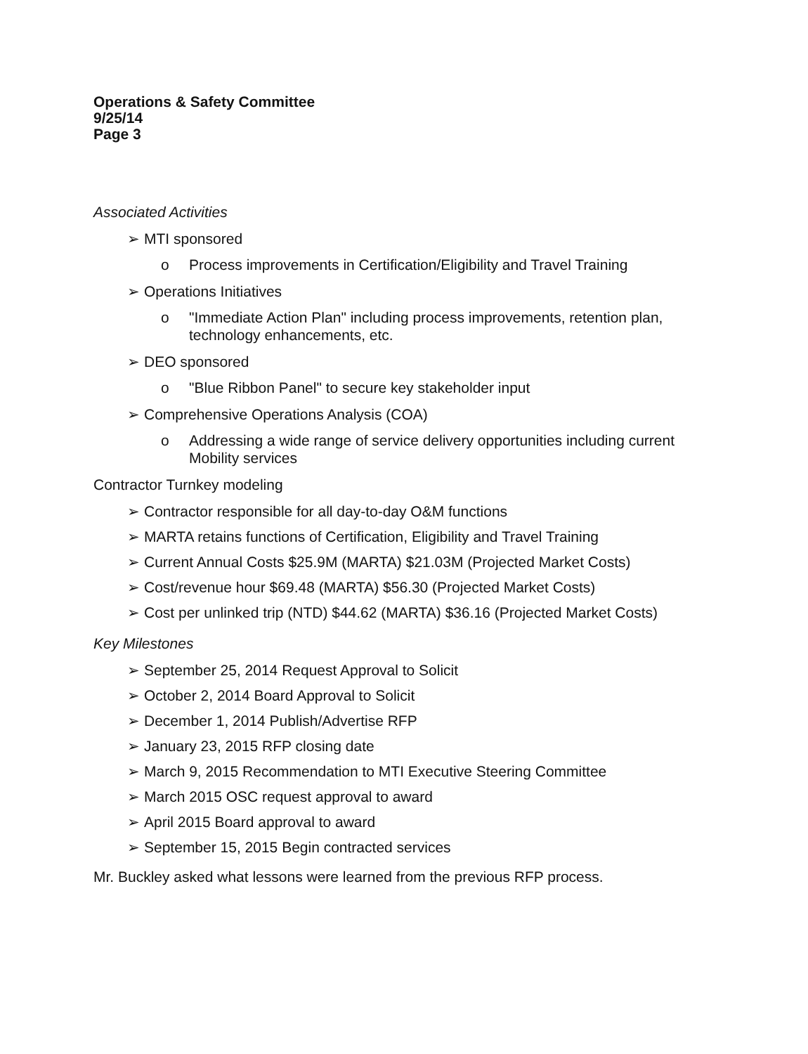Operations & Safety Committee
9/25/14
Page 3
Associated Activities
➢ MTI sponsored
o Process improvements in Certification/Eligibility and Travel Training
➢ Operations Initiatives
o "Immediate Action Plan" including process improvements, retention plan, technology enhancements, etc.
➢ DEO sponsored
o "Blue Ribbon Panel" to secure key stakeholder input
➢ Comprehensive Operations Analysis (COA)
o Addressing a wide range of service delivery opportunities including current Mobility services
Contractor Turnkey modeling
➢ Contractor responsible for all day-to-day O&M functions
➢ MARTA retains functions of Certification, Eligibility and Travel Training
➢ Current Annual Costs $25.9M (MARTA) $21.03M (Projected Market Costs)
➢ Cost/revenue hour $69.48 (MARTA) $56.30 (Projected Market Costs)
➢ Cost per unlinked trip (NTD) $44.62 (MARTA) $36.16 (Projected Market Costs)
Key Milestones
➢ September 25, 2014 Request Approval to Solicit
➢ October 2, 2014 Board Approval to Solicit
➢ December 1, 2014 Publish/Advertise RFP
➢ January 23, 2015 RFP closing date
➢ March 9, 2015 Recommendation to MTI Executive Steering Committee
➢ March 2015 OSC request approval to award
➢ April 2015 Board approval to award
➢ September 15, 2015 Begin contracted services
Mr. Buckley asked what lessons were learned from the previous RFP process.